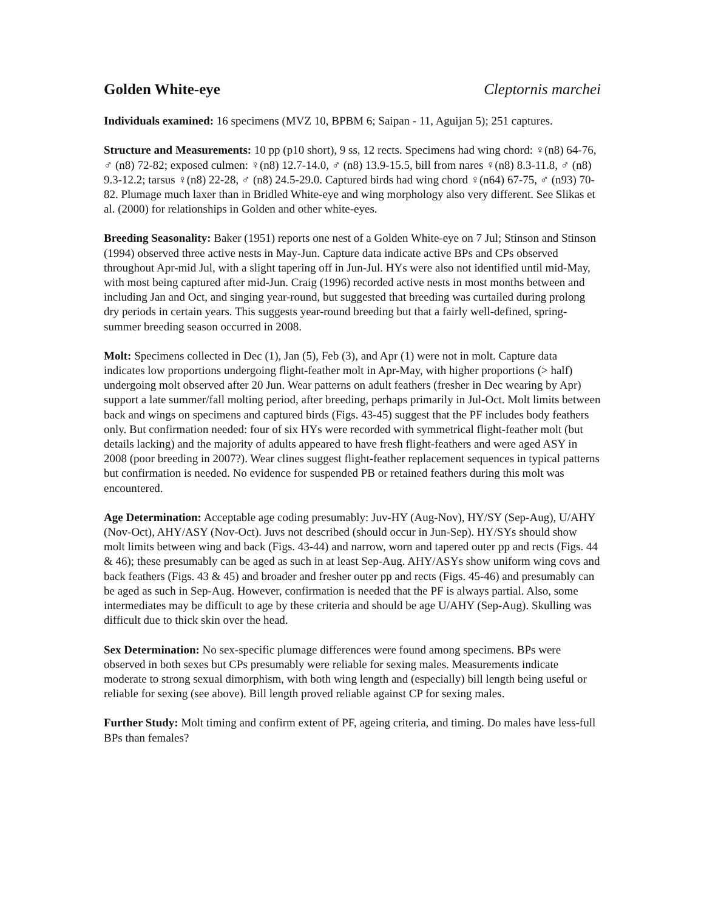Golden White-eye Cleptornis marchei
Individuals examined: 16 specimens (MVZ 10, BPBM 6; Saipan - 11, Aguijan 5); 251 captures.
Structure and Measurements: 10 pp (p10 short), 9 ss, 12 rects. Specimens had wing chord: ♀(n8) 64-76, ♂ (n8) 72-82; exposed culmen: ♀(n8) 12.7-14.0, ♂ (n8) 13.9-15.5, bill from nares ♀(n8) 8.3-11.8, ♂ (n8) 9.3-12.2; tarsus ♀(n8) 22-28, ♂ (n8) 24.5-29.0. Captured birds had wing chord ♀(n64) 67-75, ♂ (n93) 70-82. Plumage much laxer than in Bridled White-eye and wing morphology also very different. See Slikas et al. (2000) for relationships in Golden and other white-eyes.
Breeding Seasonality: Baker (1951) reports one nest of a Golden White-eye on 7 Jul; Stinson and Stinson (1994) observed three active nests in May-Jun. Capture data indicate active BPs and CPs observed throughout Apr-mid Jul, with a slight tapering off in Jun-Jul. HYs were also not identified until mid-May, with most being captured after mid-Jun. Craig (1996) recorded active nests in most months between and including Jan and Oct, and singing year-round, but suggested that breeding was curtailed during prolong dry periods in certain years. This suggests year-round breeding but that a fairly well-defined, spring-summer breeding season occurred in 2008.
Molt: Specimens collected in Dec (1), Jan (5), Feb (3), and Apr (1) were not in molt. Capture data indicates low proportions undergoing flight-feather molt in Apr-May, with higher proportions (> half) undergoing molt observed after 20 Jun. Wear patterns on adult feathers (fresher in Dec wearing by Apr) support a late summer/fall molting period, after breeding, perhaps primarily in Jul-Oct. Molt limits between back and wings on specimens and captured birds (Figs. 43-45) suggest that the PF includes body feathers only. But confirmation needed: four of six HYs were recorded with symmetrical flight-feather molt (but details lacking) and the majority of adults appeared to have fresh flight-feathers and were aged ASY in 2008 (poor breeding in 2007?). Wear clines suggest flight-feather replacement sequences in typical patterns but confirmation is needed. No evidence for suspended PB or retained feathers during this molt was encountered.
Age Determination: Acceptable age coding presumably: Juv-HY (Aug-Nov), HY/SY (Sep-Aug), U/AHY (Nov-Oct), AHY/ASY (Nov-Oct). Juvs not described (should occur in Jun-Sep). HY/SYs should show molt limits between wing and back (Figs. 43-44) and narrow, worn and tapered outer pp and rects (Figs. 44 & 46); these presumably can be aged as such in at least Sep-Aug. AHY/ASYs show uniform wing covs and back feathers (Figs. 43 & 45) and broader and fresher outer pp and rects (Figs. 45-46) and presumably can be aged as such in Sep-Aug. However, confirmation is needed that the PF is always partial. Also, some intermediates may be difficult to age by these criteria and should be age U/AHY (Sep-Aug). Skulling was difficult due to thick skin over the head.
Sex Determination: No sex-specific plumage differences were found among specimens. BPs were observed in both sexes but CPs presumably were reliable for sexing males. Measurements indicate moderate to strong sexual dimorphism, with both wing length and (especially) bill length being useful or reliable for sexing (see above). Bill length proved reliable against CP for sexing males.
Further Study: Molt timing and confirm extent of PF, ageing criteria, and timing. Do males have less-full BPs than females?